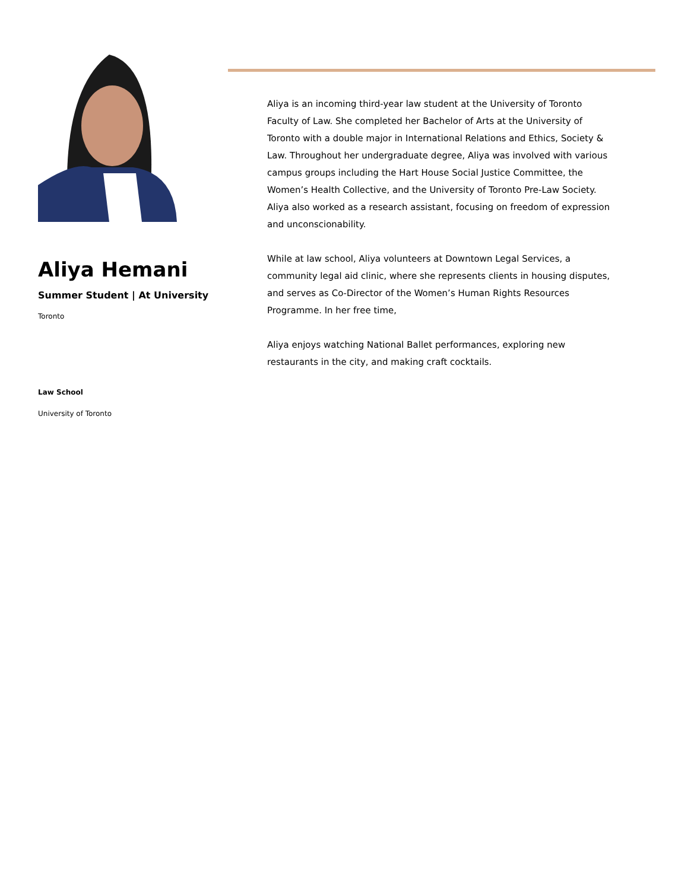Aliya Hemani
Summer Student | At University
Toronto
Law School
University of Toronto
Aliya is an incoming third-year law student at the University of Toronto Faculty of Law. She completed her Bachelor of Arts at the University of Toronto with a double major in International Relations and Ethics, Society & Law. Throughout her undergraduate degree, Aliya was involved with various campus groups including the Hart House Social Justice Committee, the Women’s Health Collective, and the University of Toronto Pre-Law Society. Aliya also worked as a research assistant, focusing on freedom of expression and unconscionability.
While at law school, Aliya volunteers at Downtown Legal Services, a community legal aid clinic, where she represents clients in housing disputes, and serves as Co-Director of the Women’s Human Rights Resources Programme. In her free time,
Aliya enjoys watching National Ballet performances, exploring new restaurants in the city, and making craft cocktails.